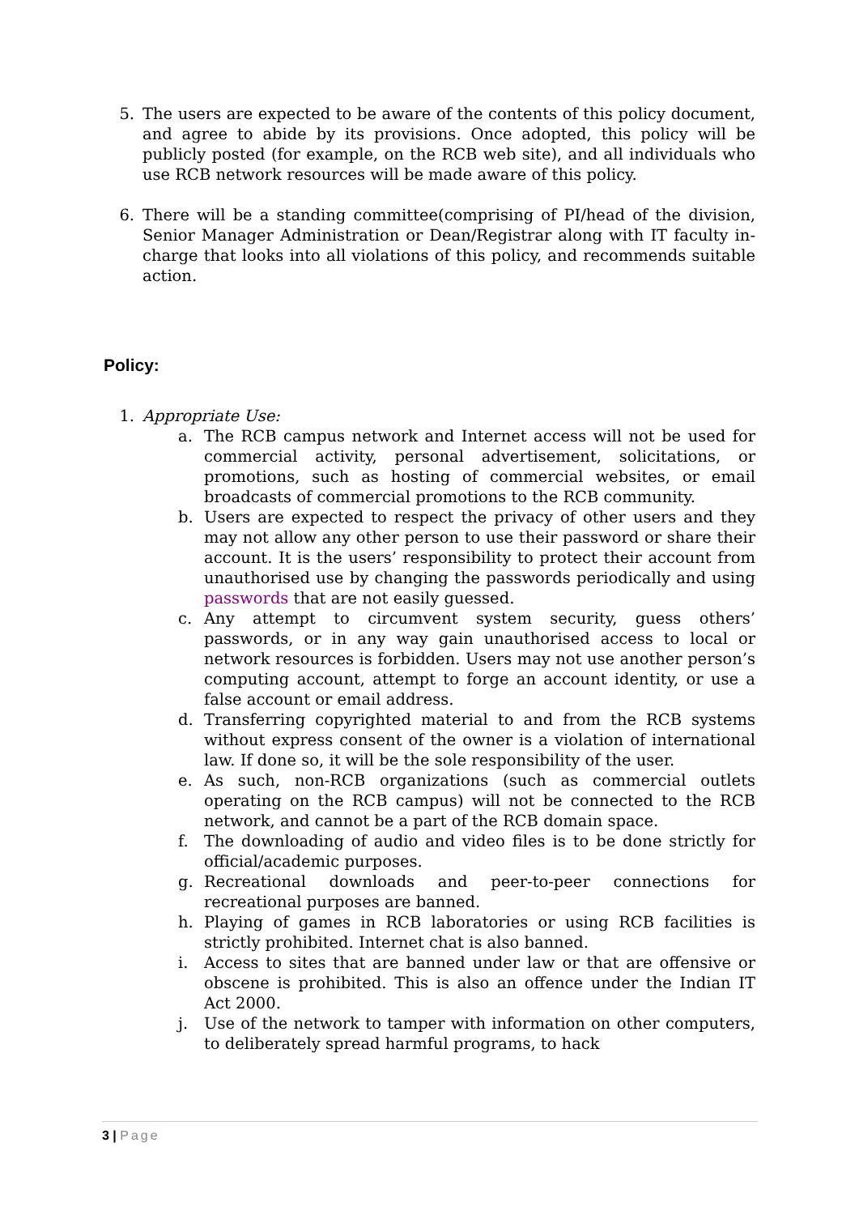5. The users are expected to be aware of the contents of this policy document, and agree to abide by its provisions. Once adopted, this policy will be publicly posted (for example, on the RCB web site), and all individuals who use RCB network resources will be made aware of this policy.
6. There will be a standing committee(comprising of PI/head of the division, Senior Manager Administration or Dean/Registrar along with IT faculty in-charge that looks into all violations of this policy, and recommends suitable action.
Policy:
1. Appropriate Use:
a. The RCB campus network and Internet access will not be used for commercial activity, personal advertisement, solicitations, or promotions, such as hosting of commercial websites, or email broadcasts of commercial promotions to the RCB community.
b. Users are expected to respect the privacy of other users and they may not allow any other person to use their password or share their account. It is the users’ responsibility to protect their account from unauthorised use by changing the passwords periodically and using passwords that are not easily guessed.
c. Any attempt to circumvent system security, guess others’ passwords, or in any way gain unauthorised access to local or network resources is forbidden. Users may not use another person’s computing account, attempt to forge an account identity, or use a false account or email address.
d. Transferring copyrighted material to and from the RCB systems without express consent of the owner is a violation of international law. If done so, it will be the sole responsibility of the user.
e. As such, non-RCB organizations (such as commercial outlets operating on the RCB campus) will not be connected to the RCB network, and cannot be a part of the RCB domain space.
f. The downloading of audio and video files is to be done strictly for official/academic purposes.
g. Recreational downloads and peer-to-peer connections for recreational purposes are banned.
h. Playing of games in RCB laboratories or using RCB facilities is strictly prohibited. Internet chat is also banned.
i. Access to sites that are banned under law or that are offensive or obscene is prohibited. This is also an offence under the Indian IT Act 2000.
j. Use of the network to tamper with information on other computers, to deliberately spread harmful programs, to hack
3 | Page